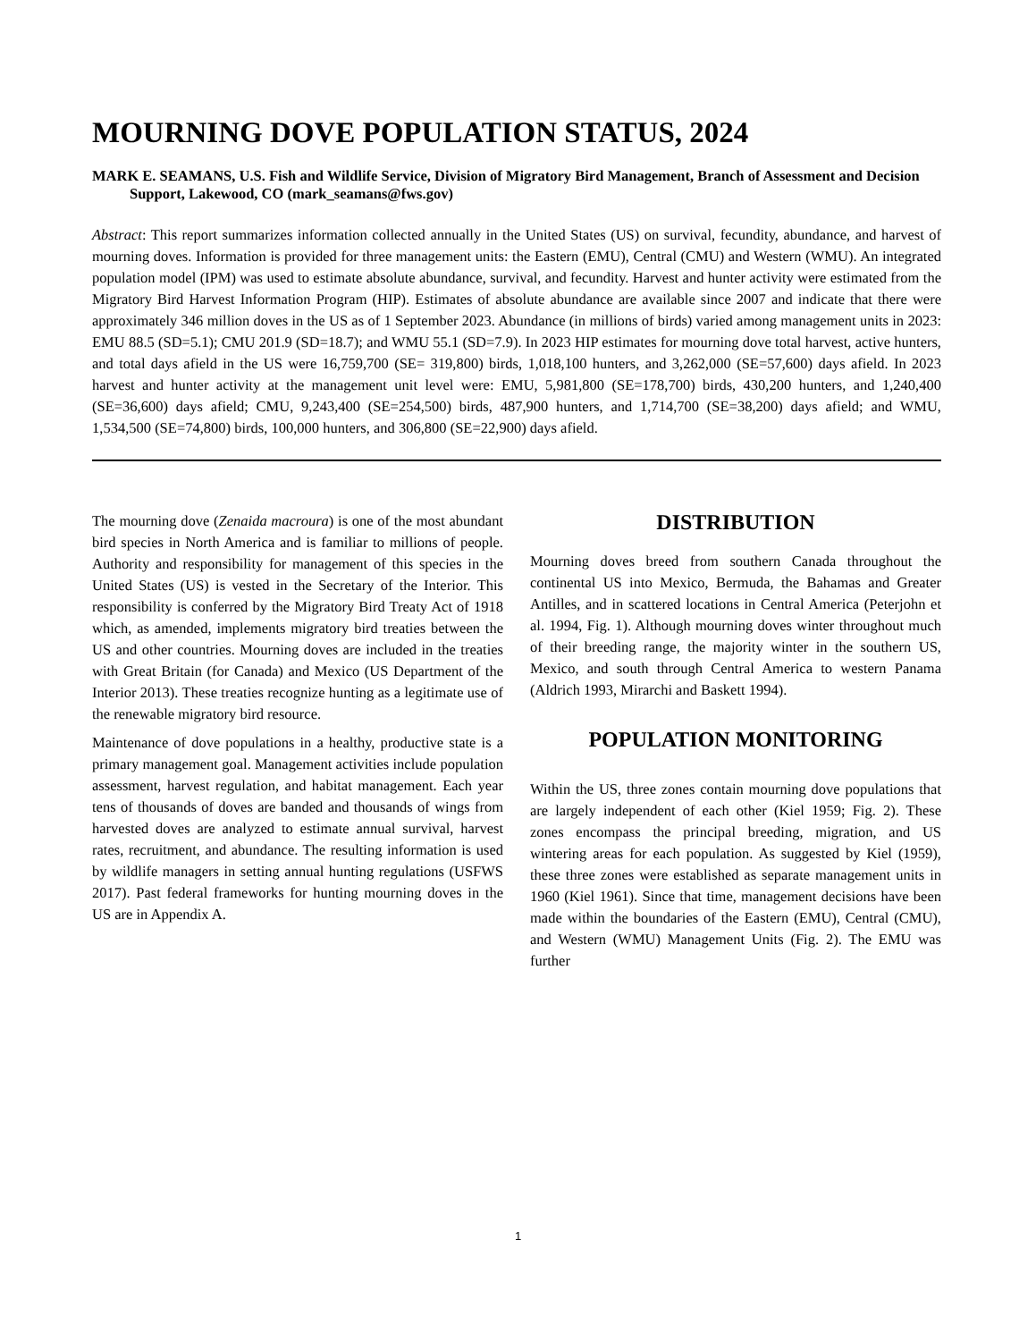MOURNING DOVE POPULATION STATUS, 2024
MARK E. SEAMANS, U.S. Fish and Wildlife Service, Division of Migratory Bird Management, Branch of Assessment and Decision Support, Lakewood, CO (mark_seamans@fws.gov)
Abstract: This report summarizes information collected annually in the United States (US) on survival, fecundity, abundance, and harvest of mourning doves. Information is provided for three management units: the Eastern (EMU), Central (CMU) and Western (WMU). An integrated population model (IPM) was used to estimate absolute abundance, survival, and fecundity. Harvest and hunter activity were estimated from the Migratory Bird Harvest Information Program (HIP). Estimates of absolute abundance are available since 2007 and indicate that there were approximately 346 million doves in the US as of 1 September 2023. Abundance (in millions of birds) varied among management units in 2023: EMU 88.5 (SD=5.1); CMU 201.9 (SD=18.7); and WMU 55.1 (SD=7.9). In 2023 HIP estimates for mourning dove total harvest, active hunters, and total days afield in the US were 16,759,700 (SE= 319,800) birds, 1,018,100 hunters, and 3,262,000 (SE=57,600) days afield. In 2023 harvest and hunter activity at the management unit level were: EMU, 5,981,800 (SE=178,700) birds, 430,200 hunters, and 1,240,400 (SE=36,600) days afield; CMU, 9,243,400 (SE=254,500) birds, 487,900 hunters, and 1,714,700 (SE=38,200) days afield; and WMU, 1,534,500 (SE=74,800) birds, 100,000 hunters, and 306,800 (SE=22,900) days afield.
The mourning dove (Zenaida macroura) is one of the most abundant bird species in North America and is familiar to millions of people. Authority and responsibility for management of this species in the United States (US) is vested in the Secretary of the Interior. This responsibility is conferred by the Migratory Bird Treaty Act of 1918 which, as amended, implements migratory bird treaties between the US and other countries. Mourning doves are included in the treaties with Great Britain (for Canada) and Mexico (US Department of the Interior 2013). These treaties recognize hunting as a legitimate use of the renewable migratory bird resource.
Maintenance of dove populations in a healthy, productive state is a primary management goal. Management activities include population assessment, harvest regulation, and habitat management. Each year tens of thousands of doves are banded and thousands of wings from harvested doves are analyzed to estimate annual survival, harvest rates, recruitment, and abundance. The resulting information is used by wildlife managers in setting annual hunting regulations (USFWS 2017). Past federal frameworks for hunting mourning doves in the US are in Appendix A.
DISTRIBUTION
Mourning doves breed from southern Canada throughout the continental US into Mexico, Bermuda, the Bahamas and Greater Antilles, and in scattered locations in Central America (Peterjohn et al. 1994, Fig. 1). Although mourning doves winter throughout much of their breeding range, the majority winter in the southern US, Mexico, and south through Central America to western Panama (Aldrich 1993, Mirarchi and Baskett 1994).
POPULATION MONITORING
Within the US, three zones contain mourning dove populations that are largely independent of each other (Kiel 1959; Fig. 2). These zones encompass the principal breeding, migration, and US wintering areas for each population. As suggested by Kiel (1959), these three zones were established as separate management units in 1960 (Kiel 1961). Since that time, management decisions have been made within the boundaries of the Eastern (EMU), Central (CMU), and Western (WMU) Management Units (Fig. 2). The EMU was further
1